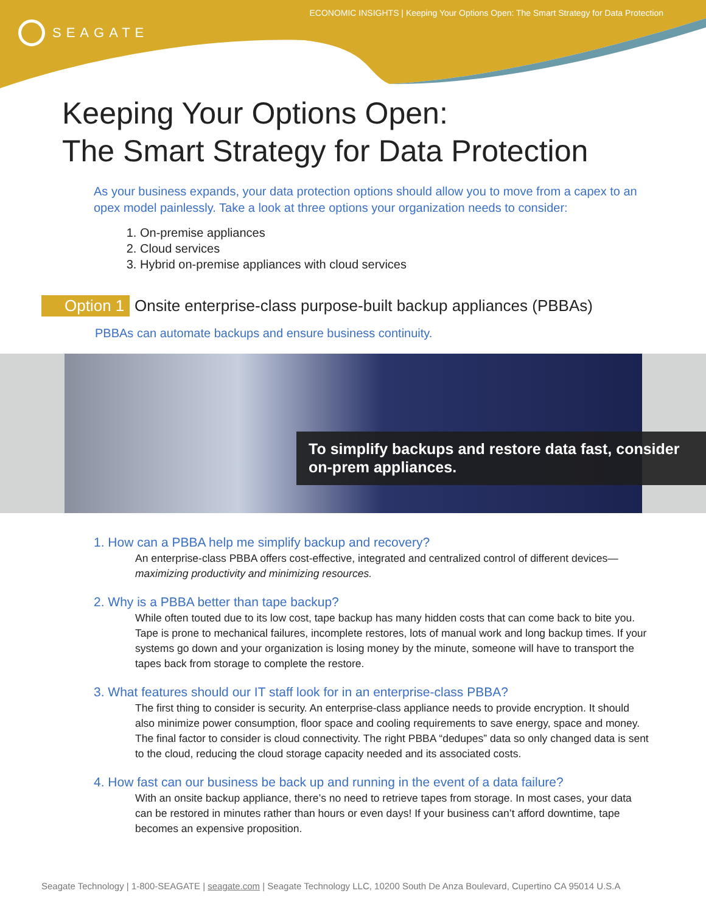SEAGATE
ECONOMIC INSIGHTS | Keeping Your Options Open: The Smart Strategy for Data Protection
Keeping Your Options Open:
The Smart Strategy for Data Protection
As your business expands, your data protection options should allow you to move from a capex to an opex model painlessly. Take a look at three options your organization needs to consider:
1. On-premise appliances
2. Cloud services
3. Hybrid on-premise appliances with cloud services
Option 1 Onsite enterprise-class purpose-built backup appliances (PBBAs)
PBBAs can automate backups and ensure business continuity.
To simplify backups and restore data fast, consider on-prem appliances.
1. How can a PBBA help me simplify backup and recovery?
An enterprise-class PBBA offers cost-effective, integrated and centralized control of different devices—maximizing productivity and minimizing resources.
2. Why is a PBBA better than tape backup?
While often touted due to its low cost, tape backup has many hidden costs that can come back to bite you. Tape is prone to mechanical failures, incomplete restores, lots of manual work and long backup times. If your systems go down and your organization is losing money by the minute, someone will have to transport the tapes back from storage to complete the restore.
3. What features should our IT staff look for in an enterprise-class PBBA?
The first thing to consider is security. An enterprise-class appliance needs to provide encryption. It should also minimize power consumption, floor space and cooling requirements to save energy, space and money. The final factor to consider is cloud connectivity. The right PBBA “dedupes” data so only changed data is sent to the cloud, reducing the cloud storage capacity needed and its associated costs.
4. How fast can our business be back up and running in the event of a data failure?
With an onsite backup appliance, there’s no need to retrieve tapes from storage. In most cases, your data can be restored in minutes rather than hours or even days! If your business can’t afford downtime, tape becomes an expensive proposition.
Seagate Technology | 1-800-SEAGATE | seagate.com | Seagate Technology LLC, 10200 South De Anza Boulevard, Cupertino CA 95014 U.S.A